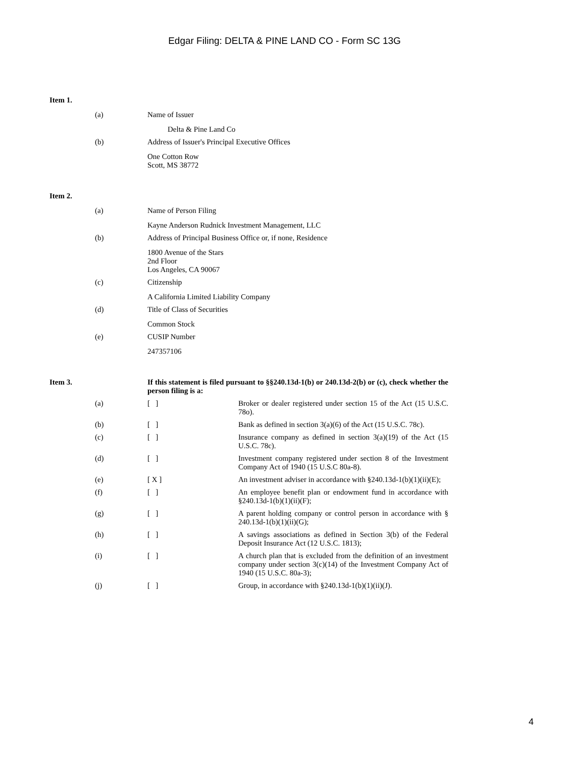Edgar Filing: DELTA & PINE LAND CO - Form SC 13G
Item 1.
(a) Name of Issuer
Delta & Pine Land Co
(b) Address of Issuer's Principal Executive Offices
One Cotton Row
Scott, MS 38772
Item 2.
(a) Name of Person Filing
Kayne Anderson Rudnick Investment Management, LLC
(b) Address of Principal Business Office or, if none, Residence
1800 Avenue of the Stars
2nd Floor
Los Angeles, CA 90067
(c) Citizenship
A California Limited Liability Company
(d) Title of Class of Securities
Common Stock
(e) CUSIP Number
247357106
Item 3. If this statement is filed pursuant to §§240.13d-1(b) or 240.13d-2(b) or (c), check whether the person filing is a:
(a) [ ] Broker or dealer registered under section 15 of the Act (15 U.S.C. 78o).
(b) [ ] Bank as defined in section 3(a)(6) of the Act (15 U.S.C. 78c).
(c) [ ] Insurance company as defined in section 3(a)(19) of the Act (15 U.S.C. 78c).
(d) [ ] Investment company registered under section 8 of the Investment Company Act of 1940 (15 U.S.C 80a-8).
(e) [ X ] An investment adviser in accordance with §240.13d-1(b)(1)(ii)(E);
(f) [ ] An employee benefit plan or endowment fund in accordance with §240.13d-1(b)(1)(ii)(F);
(g) [ ] A parent holding company or control person in accordance with § 240.13d-1(b)(1)(ii)(G);
(h) [ ] A savings associations as defined in Section 3(b) of the Federal Deposit Insurance Act (12 U.S.C. 1813);
(i) [ ] A church plan that is excluded from the definition of an investment company under section 3(c)(14) of the Investment Company Act of 1940 (15 U.S.C. 80a-3);
(j) [ ] Group, in accordance with §240.13d-1(b)(1)(ii)(J).
4